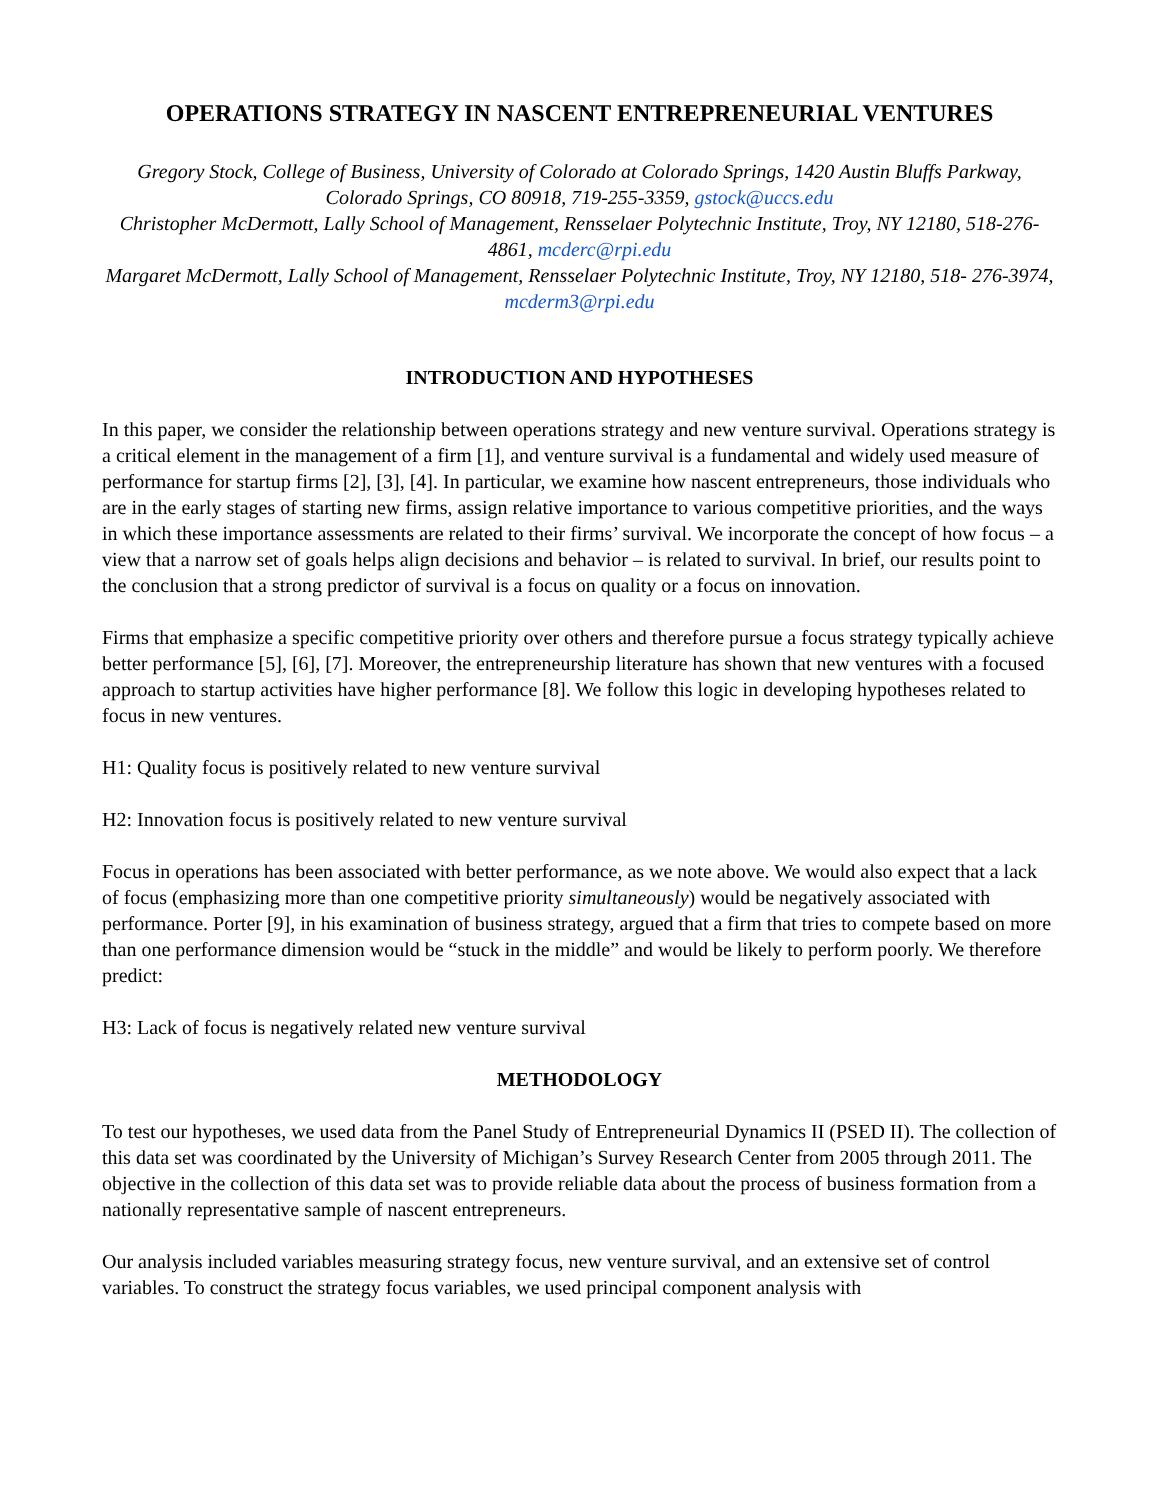OPERATIONS STRATEGY IN NASCENT ENTREPRENEURIAL VENTURES
Gregory Stock, College of Business, University of Colorado at Colorado Springs, 1420 Austin Bluffs Parkway, Colorado Springs, CO 80918, 719-255-3359, gstock@uccs.edu
Christopher McDermott, Lally School of Management, Rensselaer Polytechnic Institute, Troy, NY 12180, 518-276-4861, mcderc@rpi.edu
Margaret McDermott, Lally School of Management, Rensselaer Polytechnic Institute, Troy, NY 12180, 518- 276-3974, mcderm3@rpi.edu
INTRODUCTION AND HYPOTHESES
In this paper, we consider the relationship between operations strategy and new venture survival. Operations strategy is a critical element in the management of a firm [1], and venture survival is a fundamental and widely used measure of performance for startup firms [2], [3], [4]. In particular, we examine how nascent entrepreneurs, those individuals who are in the early stages of starting new firms, assign relative importance to various competitive priorities, and the ways in which these importance assessments are related to their firms’ survival. We incorporate the concept of how focus – a view that a narrow set of goals helps align decisions and behavior – is related to survival. In brief, our results point to the conclusion that a strong predictor of survival is a focus on quality or a focus on innovation.
Firms that emphasize a specific competitive priority over others and therefore pursue a focus strategy typically achieve better performance [5], [6], [7]. Moreover, the entrepreneurship literature has shown that new ventures with a focused approach to startup activities have higher performance [8]. We follow this logic in developing hypotheses related to focus in new ventures.
H1: Quality focus is positively related to new venture survival
H2: Innovation focus is positively related to new venture survival
Focus in operations has been associated with better performance, as we note above. We would also expect that a lack of focus (emphasizing more than one competitive priority simultaneously) would be negatively associated with performance. Porter [9], in his examination of business strategy, argued that a firm that tries to compete based on more than one performance dimension would be “stuck in the middle” and would be likely to perform poorly. We therefore predict:
H3: Lack of focus is negatively related new venture survival
METHODOLOGY
To test our hypotheses, we used data from the Panel Study of Entrepreneurial Dynamics II (PSED II). The collection of this data set was coordinated by the University of Michigan’s Survey Research Center from 2005 through 2011. The objective in the collection of this data set was to provide reliable data about the process of business formation from a nationally representative sample of nascent entrepreneurs.
Our analysis included variables measuring strategy focus, new venture survival, and an extensive set of control variables. To construct the strategy focus variables, we used principal component analysis with